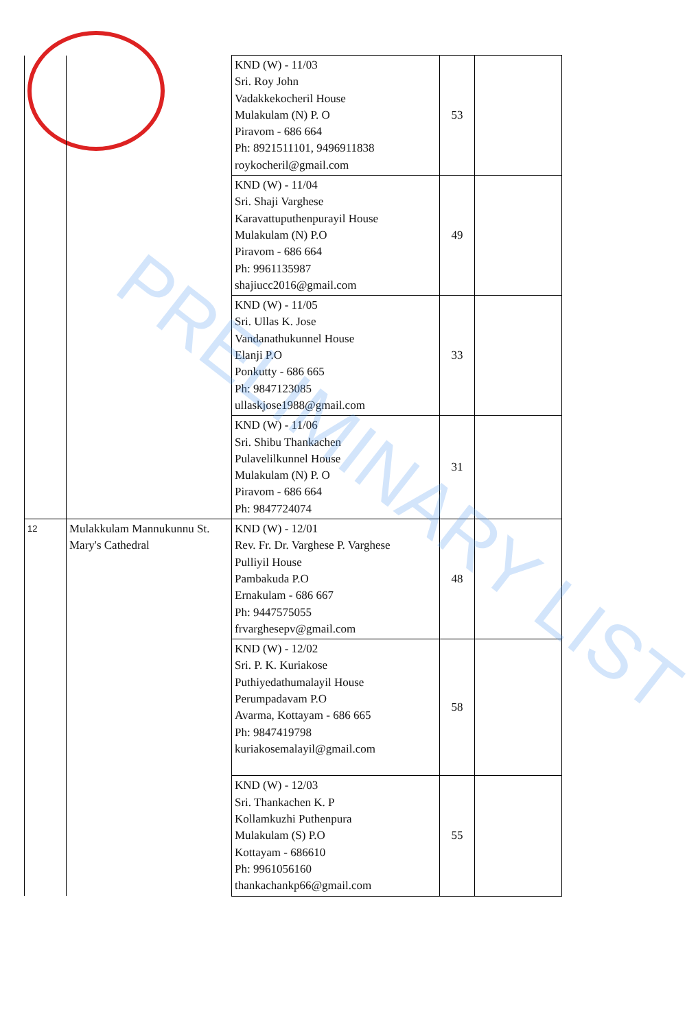| | | KND (W) - 11/03 Sri. Roy John Vadakkekocheril House Mulakulam (N) P. O Piravom - 686 664 Ph: 8921511101, 9496911838 roykocheril@gmail.com | 53 | |
| | | KND (W) - 11/04 Sri. Shaji Varghese Karavattuputhenpurayil House Mulakulam (N) P.O Piravom - 686 664 Ph: 9961135987 shajiucc2016@gmail.com | 49 | |
| | | KND (W) - 11/05 Sri. Ullas K. Jose Vandanathukunnel House Elanji P.O Ponkutty - 686 665 Ph: 9847123085 ullaskjose1988@gmail.com | 33 | |
| | | KND (W) - 11/06 Sri. Shibu Thankachen Pulavelilkunnel House Mulakulam (N) P. O Piravom - 686 664 Ph: 9847724074 | 31 | |
| 12 | Mulakkulam Mannukunnu St. Mary's Cathedral | KND (W) - 12/01 Rev. Fr. Dr. Varghese P. Varghese Pulliyil House Pambakuda P.O Ernakulam - 686 667 Ph: 9447575055 frvarghesepv@gmail.com | 48 | |
| | | KND (W) - 12/02 Sri. P. K. Kuriakose Puthiyedathumalayil House Perumpadavam P.O Avarma, Kottayam - 686 665 Ph: 9847419798 kuriakosemalayil@gmail.com | 58 | |
| | | KND (W) - 12/03 Sri. Thankachen K. P Kollamkuzhi Puthenpura Mulakulam (S) P.O Kottayam - 686610 Ph: 9961056160 thankachankp66@gmail.com | 55 | |
PRELIMINARY LIST